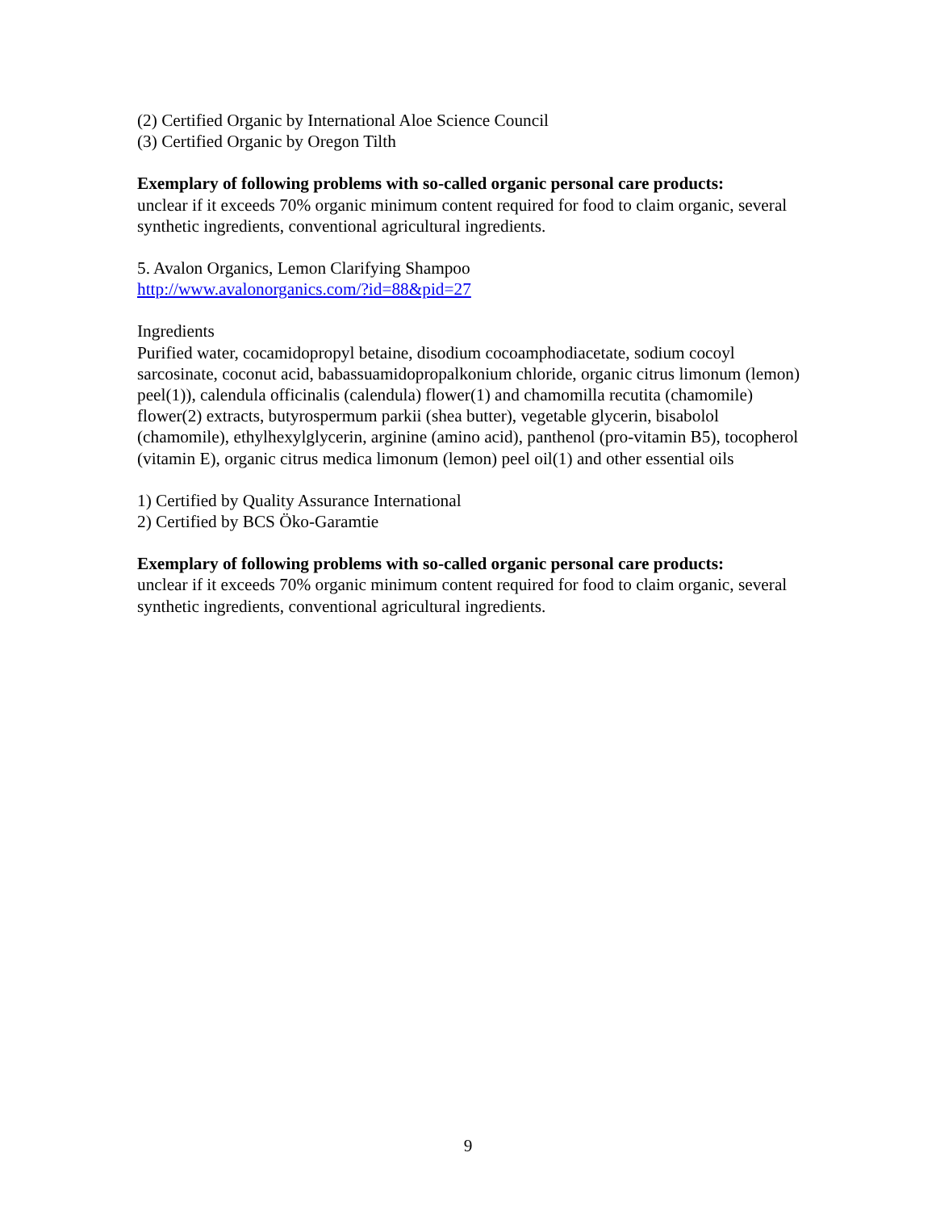(2) Certified Organic by International Aloe Science Council
(3) Certified Organic by Oregon Tilth
Exemplary of following problems with so-called organic personal care products:
unclear if it exceeds 70% organic minimum content required for food to claim organic, several synthetic ingredients, conventional agricultural ingredients.
5. Avalon Organics, Lemon Clarifying Shampoo
http://www.avalonorganics.com/?id=88&pid=27
Ingredients
Purified water, cocamidopropyl betaine, disodium cocoamphodiacetate, sodium cocoyl sarcosinate, coconut acid, babassuamidopropalkonium chloride, organic citrus limonum (lemon) peel(1)), calendula officinalis (calendula) flower(1) and chamomilla recutita (chamomile) flower(2) extracts, butyrospermum parkii (shea butter), vegetable glycerin, bisabolol (chamomile), ethylhexylglycerin, arginine (amino acid), panthenol (pro-vitamin B5), tocopherol (vitamin E), organic citrus medica limonum (lemon) peel oil(1) and other essential oils
1) Certified by Quality Assurance International
2) Certified by BCS Öko-Garamtie
Exemplary of following problems with so-called organic personal care products:
unclear if it exceeds 70% organic minimum content required for food to claim organic, several synthetic ingredients, conventional agricultural ingredients.
9